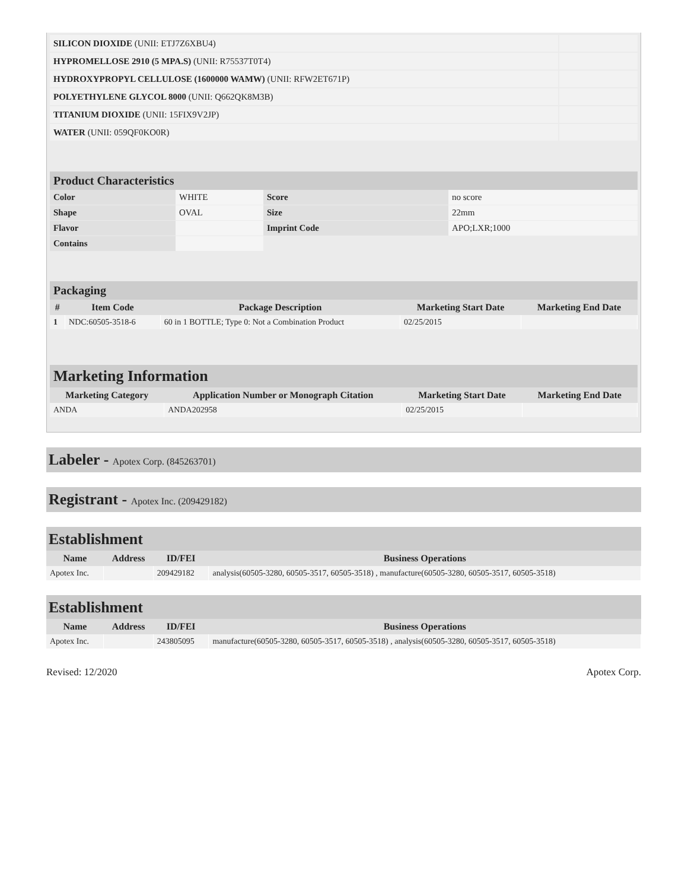| SILICON DIOXIDE (UNII: ETJ7Z6XBU4) | |
| HYPROMELLOSE 2910 (5 MPA.S) (UNII: R75537T0T4) | |
| HYDROXYPROPYL CELLULOSE (1600000 WAMW) (UNII: RFW2ET671P) | |
| POLYETHYLENE GLYCOL 8000 (UNII: Q662QK8M3B) | |
| TITANIUM DIOXIDE (UNII: 15FIX9V2JP) | |
| WATER (UNII: 059QF0KO0R) | |
Product Characteristics
| Color | WHITE | Score | no score |
| Shape | OVAL | Size | 22mm |
| Flavor | | Imprint Code | APO;LXR;1000 |
| Contains | | | |
Packaging
| # | Item Code | Package Description | Marketing Start Date | Marketing End Date |
| --- | --- | --- | --- | --- |
| 1 | NDC:60505-3518-6 | 60 in 1 BOTTLE; Type 0: Not a Combination Product | 02/25/2015 | |
Marketing Information
| Marketing Category | Application Number or Monograph Citation | Marketing Start Date | Marketing End Date |
| --- | --- | --- | --- |
| ANDA | ANDA202958 | 02/25/2015 | |
Labeler - Apotex Corp. (845263701)
Registrant - Apotex Inc. (209429182)
Establishment
| Name | Address | ID/FEI | Business Operations |
| --- | --- | --- | --- |
| Apotex Inc. | | 209429182 | analysis(60505-3280, 60505-3517, 60505-3518) , manufacture(60505-3280, 60505-3517, 60505-3518) |
Establishment
| Name | Address | ID/FEI | Business Operations |
| --- | --- | --- | --- |
| Apotex Inc. | | 243805095 | manufacture(60505-3280, 60505-3517, 60505-3518) , analysis(60505-3280, 60505-3517, 60505-3518) |
Revised: 12/2020 Apotex Corp.